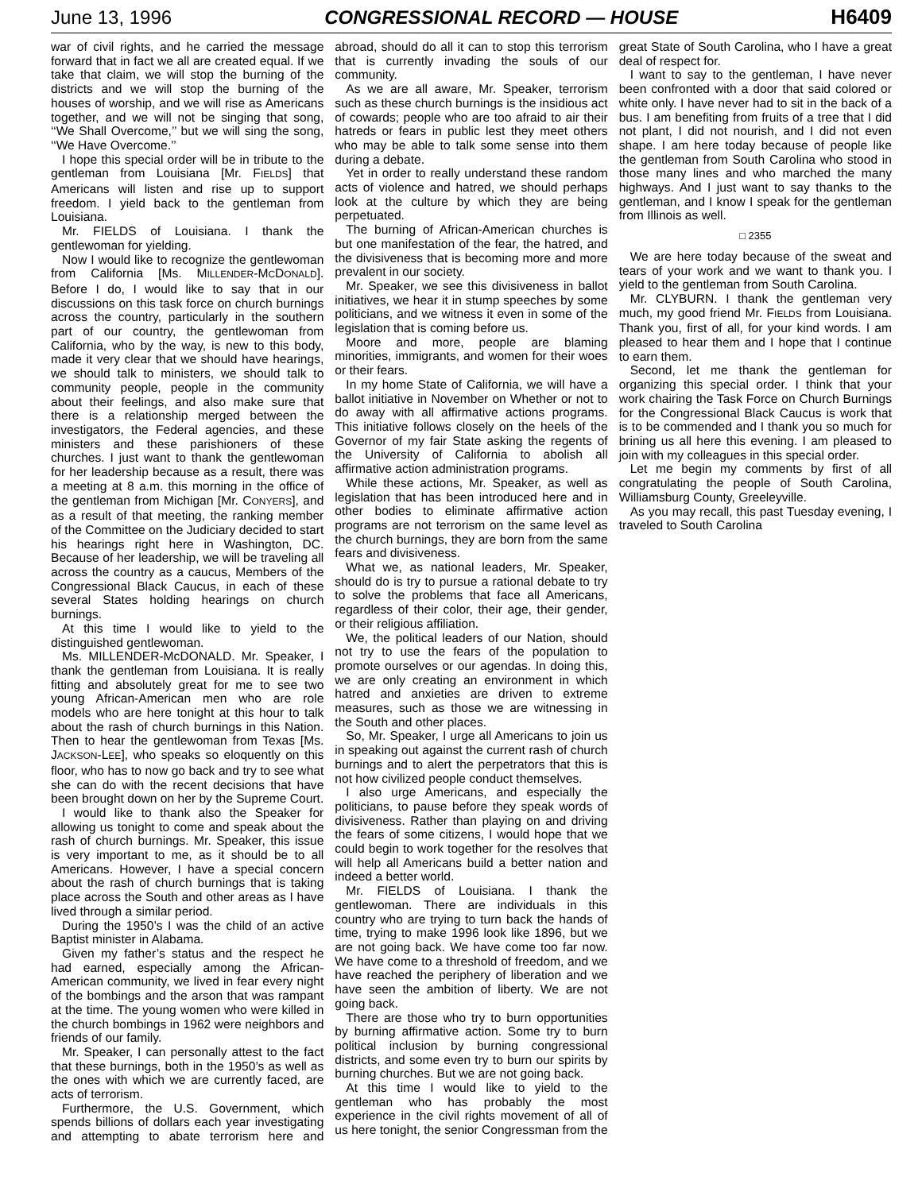June 13, 1996 CONGRESSIONAL RECORD — HOUSE H6409
war of civil rights, and he carried the message forward that in fact we all are created equal. If we take that claim, we will stop the burning of the districts and we will stop the burning of the houses of worship, and we will rise as Americans together, and we will not be singing that song, ‘‘We Shall Overcome,’’ but we will sing the song, ‘‘We Have Overcome.’’
I hope this special order will be in tribute to the gentleman from Louisiana [Mr. FIELDS] that Americans will listen and rise up to support freedom. I yield back to the gentleman from Louisiana.
Mr. FIELDS of Louisiana. I thank the gentlewoman for yielding.
Now I would like to recognize the gentlewoman from California [Ms. MILLENDER-MCDONALD]. Before I do, I would like to say that in our discussions on this task force on church burnings across the country, particularly in the southern part of our country, the gentlewoman from California, who by the way, is new to this body, made it very clear that we should have hearings, we should talk to ministers, we should talk to community people, people in the community about their feelings, and also make sure that there is a relationship merged between the investigators, the Federal agencies, and these ministers and these parishioners of these churches. I just want to thank the gentlewoman for her leadership because as a result, there was a meeting at 8 a.m. this morning in the office of the gentleman from Michigan [Mr. CONYERS], and as a result of that meeting, the ranking member of the Committee on the Judiciary decided to start his hearings right here in Washington, DC. Because of her leadership, we will be traveling all across the country as a caucus, Members of the Congressional Black Caucus, in each of these several States holding hearings on church burnings.
At this time I would like to yield to the distinguished gentlewoman.
Ms. MILLENDER-McDONALD. Mr. Speaker, I thank the gentleman from Louisiana. It is really fitting and absolutely great for me to see two young African-American men who are role models who are here tonight at this hour to talk about the rash of church burnings in this Nation. Then to hear the gentlewoman from Texas [Ms. JACKSON-LEE], who speaks so eloquently on this floor, who has to now go back and try to see what she can do with the recent decisions that have been brought down on her by the Supreme Court.
I would like to thank also the Speaker for allowing us tonight to come and speak about the rash of church burnings. Mr. Speaker, this issue is very important to me, as it should be to all Americans. However, I have a special concern about the rash of church burnings that is taking place across the South and other areas as I have lived through a similar period.
During the 1950’s I was the child of an active Baptist minister in Alabama.
Given my father’s status and the respect he had earned, especially among the African-American community, we lived in fear every night of the bombings and the arson that was rampant at the time. The young women who were killed in the church bombings in 1962 were neighbors and friends of our family.
Mr. Speaker, I can personally attest to the fact that these burnings, both in the 1950’s as well as the ones with which we are currently faced, are acts of terrorism.
Furthermore, the U.S. Government, which spends billions of dollars each year investigating and attempting to abate terrorism here and abroad, should do all it can to stop this terrorism that is currently invading the souls of our community.
As we are all aware, Mr. Speaker, terrorism such as these church burnings is the insidious act of cowards; people who are too afraid to air their hatreds or fears in public lest they meet others who may be able to talk some sense into them during a debate.
Yet in order to really understand these random acts of violence and hatred, we should perhaps look at the culture by which they are being perpetuated.
The burning of African-American churches is but one manifestation of the fear, the hatred, and the divisiveness that is becoming more and more prevalent in our society.
Mr. Speaker, we see this divisiveness in ballot initiatives, we hear it in stump speeches by some politicians, and we witness it even in some of the legislation that is coming before us.
Moore and more, people are blaming minorities, immigrants, and women for their woes or their fears.
In my home State of California, we will have a ballot initiative in November on Whether or not to do away with all affirmative actions programs. This initiative follows closely on the heels of the Governor of my fair State asking the regents of the University of California to abolish all affirmative action administration programs.
While these actions, Mr. Speaker, as well as legislation that has been introduced here and in other bodies to eliminate affirmative action programs are not terrorism on the same level as the church burnings, they are born from the same fears and divisiveness.
What we, as national leaders, Mr. Speaker, should do is try to pursue a rational debate to try to solve the problems that face all Americans, regardless of their color, their age, their gender, or their religious affiliation.
We, the political leaders of our Nation, should not try to use the fears of the population to promote ourselves or our agendas. In doing this, we are only creating an environment in which hatred and anxieties are driven to extreme measures, such as those we are witnessing in the South and other places.
So, Mr. Speaker, I urge all Americans to join us in speaking out against the current rash of church burnings and to alert the perpetrators that this is not how civilized people conduct themselves.
I also urge Americans, and especially the politicians, to pause before they speak words of divisiveness. Rather than playing on and driving the fears of some citizens, I would hope that we could begin to work together for the resolves that will help all Americans build a better nation and indeed a better world.
Mr. FIELDS of Louisiana. I thank the gentlewoman. There are individuals in this country who are trying to turn back the hands of time, trying to make 1996 look like 1896, but we are not going back. We have come too far now. We have come to a threshold of freedom, and we have reached the periphery of liberation and we have seen the ambition of liberty. We are not going back.
There are those who try to burn opportunities by burning affirmative action. Some try to burn political inclusion by burning congressional districts, and some even try to burn our spirits by burning churches. But we are not going back.
At this time I would like to yield to the gentleman who has probably the most experience in the civil rights movement of all of us here tonight, the senior Congressman from the great State of South Carolina, who I have a great deal of respect for.
I want to say to the gentleman, I have never been confronted with a door that said colored or white only. I have never had to sit in the back of a bus. I am benefiting from fruits of a tree that I did not plant, I did not nourish, and I did not even shape. I am here today because of people like the gentleman from South Carolina who stood in those many lines and who marched the many highways. And I just want to say thanks to the gentleman, and I know I speak for the gentleman from Illinois as well.
□ 2355
We are here today because of the sweat and tears of your work and we want to thank you. I yield to the gentleman from South Carolina.
Mr. CLYBURN. I thank the gentleman very much, my good friend Mr. FIELDS from Louisiana. Thank you, first of all, for your kind words. I am pleased to hear them and I hope that I continue to earn them.
Second, let me thank the gentleman for organizing this special order. I think that your work chairing the Task Force on Church Burnings for the Congressional Black Caucus is work that is to be commended and I thank you so much for brining us all here this evening. I am pleased to join with my colleagues in this special order.
Let me begin my comments by first of all congratulating the people of South Carolina, Williamsburg County, Greeleyville.
As you may recall, this past Tuesday evening, I traveled to South Carolina